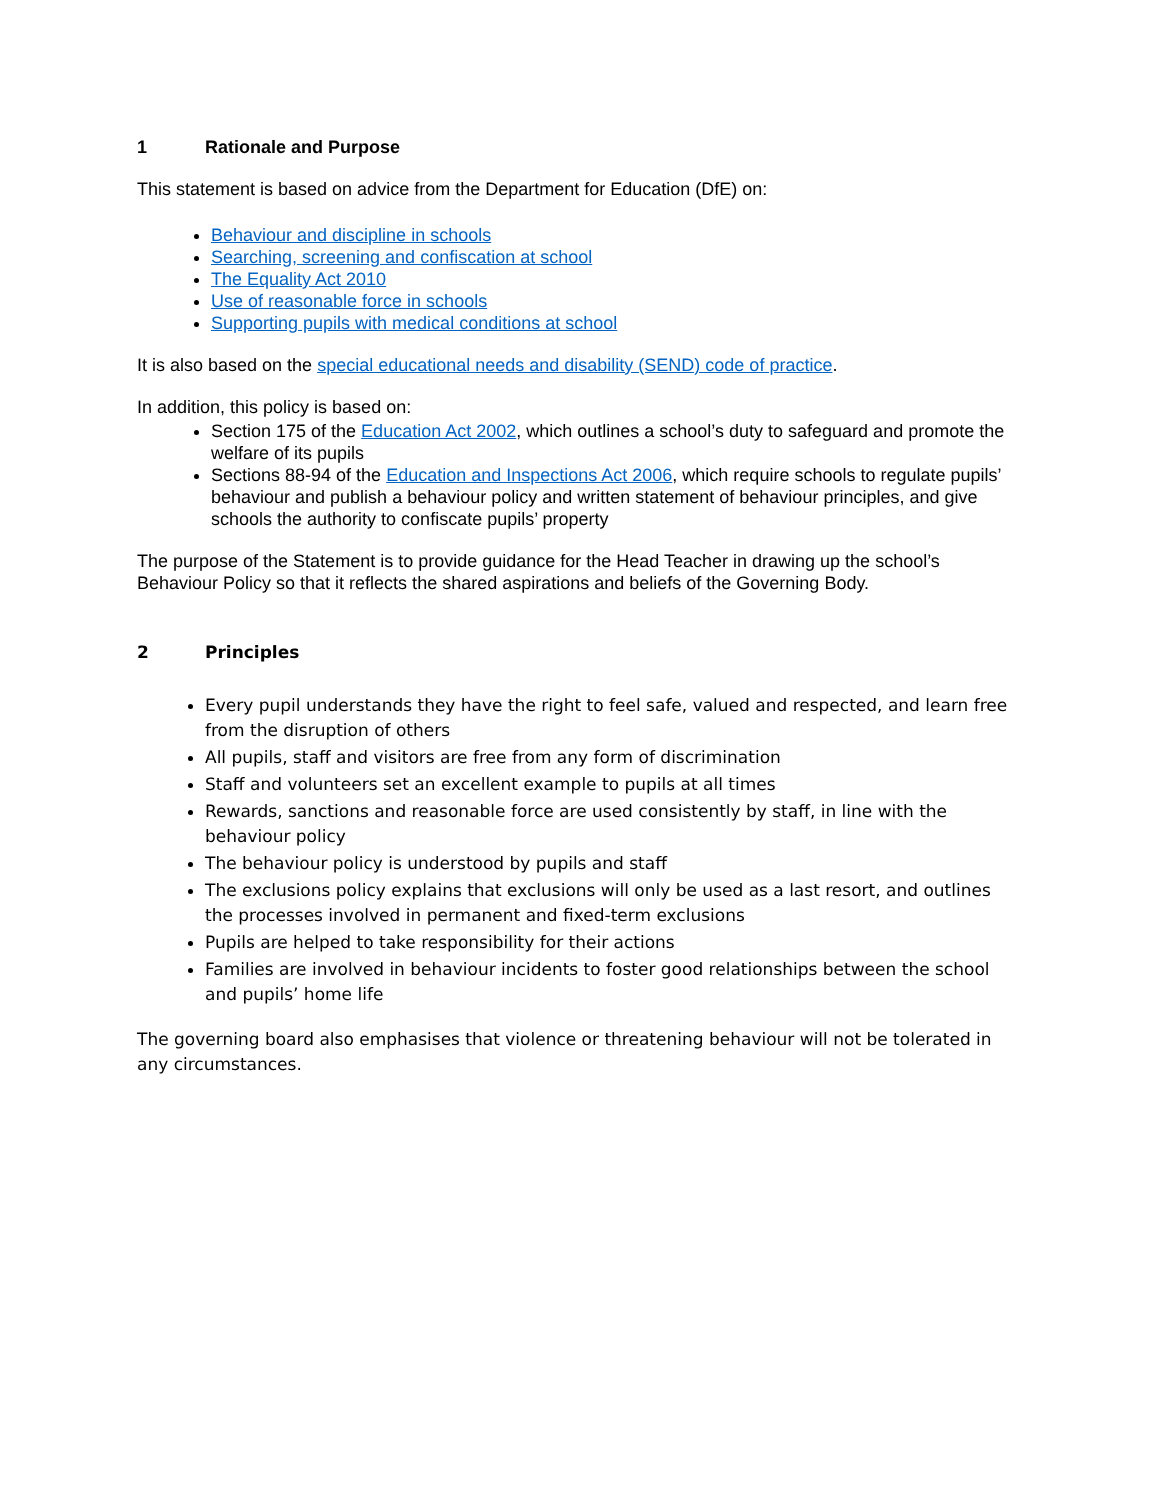1 Rationale and Purpose
This statement is based on advice from the Department for Education (DfE) on:
Behaviour and discipline in schools
Searching, screening and confiscation at school
The Equality Act 2010
Use of reasonable force in schools
Supporting pupils with medical conditions at school
It is also based on the special educational needs and disability (SEND) code of practice.
In addition, this policy is based on:
Section 175 of the Education Act 2002, which outlines a school’s duty to safeguard and promote the welfare of its pupils
Sections 88-94 of the Education and Inspections Act 2006, which require schools to regulate pupils’ behaviour and publish a behaviour policy and written statement of behaviour principles, and give schools the authority to confiscate pupils’ property
The purpose of the Statement is to provide guidance for the Head Teacher in drawing up the school’s Behaviour Policy so that it reflects the shared aspirations and beliefs of the Governing Body.
2 Principles
Every pupil understands they have the right to feel safe, valued and respected, and learn free from the disruption of others
All pupils, staff and visitors are free from any form of discrimination
Staff and volunteers set an excellent example to pupils at all times
Rewards, sanctions and reasonable force are used consistently by staff, in line with the behaviour policy
The behaviour policy is understood by pupils and staff
The exclusions policy explains that exclusions will only be used as a last resort, and outlines the processes involved in permanent and fixed-term exclusions
Pupils are helped to take responsibility for their actions
Families are involved in behaviour incidents to foster good relationships between the school and pupils’ home life
The governing board also emphasises that violence or threatening behaviour will not be tolerated in any circumstances.